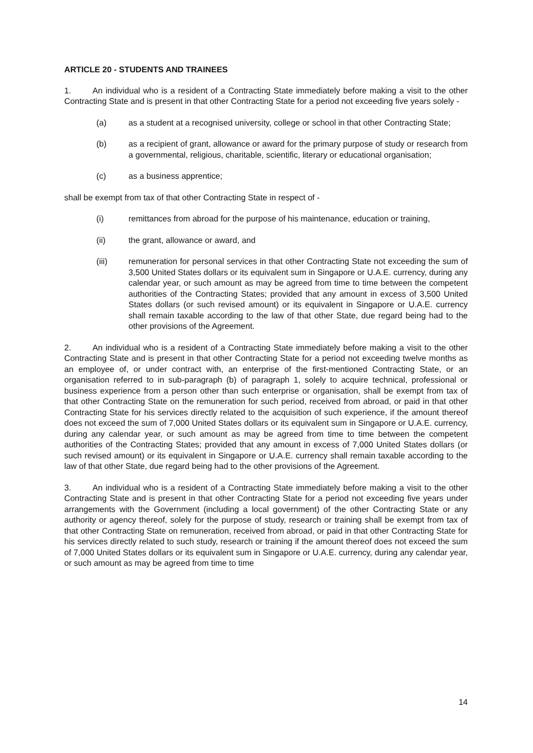ARTICLE 20 - STUDENTS AND TRAINEES
1. An individual who is a resident of a Contracting State immediately before making a visit to the other Contracting State and is present in that other Contracting State for a period not exceeding five years solely -
(a) as a student at a recognised university, college or school in that other Contracting State;
(b) as a recipient of grant, allowance or award for the primary purpose of study or research from a governmental, religious, charitable, scientific, literary or educational organisation;
(c) as a business apprentice;
shall be exempt from tax of that other Contracting State in respect of -
(i) remittances from abroad for the purpose of his maintenance, education or training,
(ii) the grant, allowance or award, and
(iii) remuneration for personal services in that other Contracting State not exceeding the sum of 3,500 United States dollars or its equivalent sum in Singapore or U.A.E. currency, during any calendar year, or such amount as may be agreed from time to time between the competent authorities of the Contracting States; provided that any amount in excess of 3,500 United States dollars (or such revised amount) or its equivalent in Singapore or U.A.E. currency shall remain taxable according to the law of that other State, due regard being had to the other provisions of the Agreement.
2. An individual who is a resident of a Contracting State immediately before making a visit to the other Contracting State and is present in that other Contracting State for a period not exceeding twelve months as an employee of, or under contract with, an enterprise of the first-mentioned Contracting State, or an organisation referred to in sub-paragraph (b) of paragraph 1, solely to acquire technical, professional or business experience from a person other than such enterprise or organisation, shall be exempt from tax of that other Contracting State on the remuneration for such period, received from abroad, or paid in that other Contracting State for his services directly related to the acquisition of such experience, if the amount thereof does not exceed the sum of 7,000 United States dollars or its equivalent sum in Singapore or U.A.E. currency, during any calendar year, or such amount as may be agreed from time to time between the competent authorities of the Contracting States; provided that any amount in excess of 7,000 United States dollars (or such revised amount) or its equivalent in Singapore or U.A.E. currency shall remain taxable according to the law of that other State, due regard being had to the other provisions of the Agreement.
3. An individual who is a resident of a Contracting State immediately before making a visit to the other Contracting State and is present in that other Contracting State for a period not exceeding five years under arrangements with the Government (including a local government) of the other Contracting State or any authority or agency thereof, solely for the purpose of study, research or training shall be exempt from tax of that other Contracting State on remuneration, received from abroad, or paid in that other Contracting State for his services directly related to such study, research or training if the amount thereof does not exceed the sum of 7,000 United States dollars or its equivalent sum in Singapore or U.A.E. currency, during any calendar year, or such amount as may be agreed from time to time
14